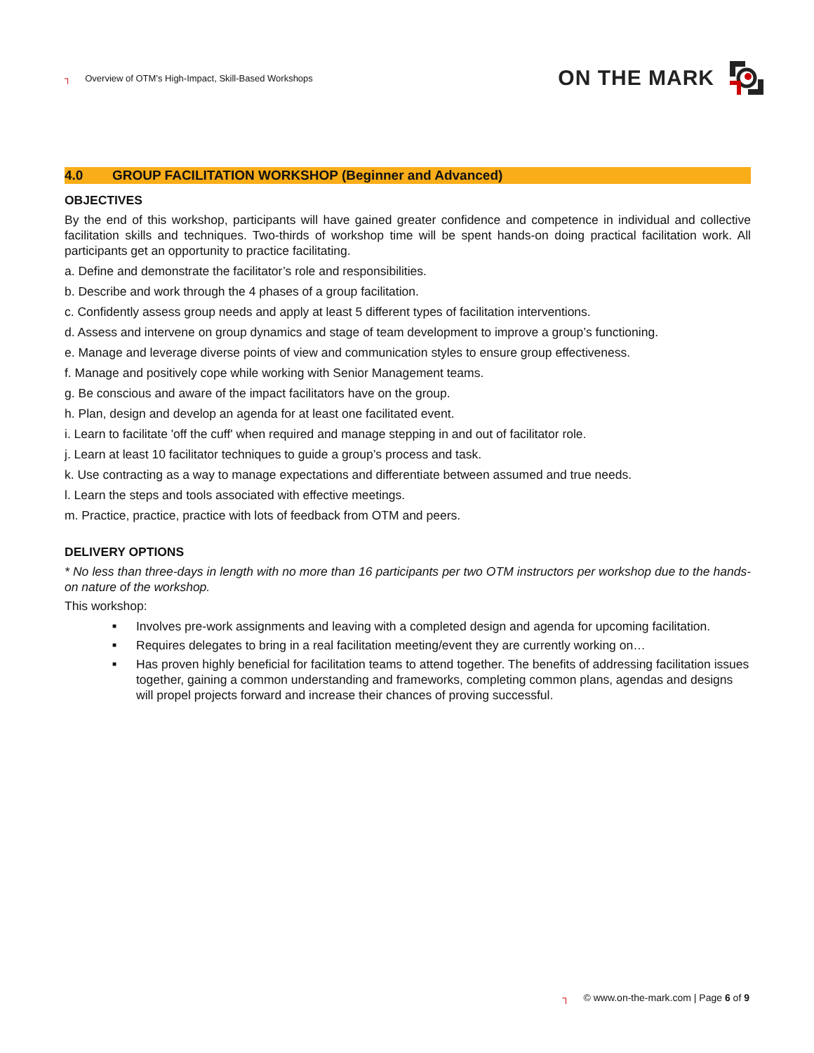┐ Overview of OTM’s High-Impact, Skill-Based Workshops
ON THE MARK
4.0 GROUP FACILITATION WORKSHOP (Beginner and Advanced)
OBJECTIVES
By the end of this workshop, participants will have gained greater confidence and competence in individual and collective facilitation skills and techniques. Two-thirds of workshop time will be spent hands-on doing practical facilitation work. All participants get an opportunity to practice facilitating.
a. Define and demonstrate the facilitator’s role and responsibilities.
b. Describe and work through the 4 phases of a group facilitation.
c. Confidently assess group needs and apply at least 5 different types of facilitation interventions.
d. Assess and intervene on group dynamics and stage of team development to improve a group’s functioning.
e. Manage and leverage diverse points of view and communication styles to ensure group effectiveness.
f. Manage and positively cope while working with Senior Management teams.
g. Be conscious and aware of the impact facilitators have on the group.
h. Plan, design and develop an agenda for at least one facilitated event.
i. Learn to facilitate 'off the cuff' when required and manage stepping in and out of facilitator role.
j. Learn at least 10 facilitator techniques to guide a group’s process and task.
k. Use contracting as a way to manage expectations and differentiate between assumed and true needs.
l. Learn the steps and tools associated with effective meetings.
m. Practice, practice, practice with lots of feedback from OTM and peers.
DELIVERY OPTIONS
* No less than three-days in length with no more than 16 participants per two OTM instructors per workshop due to the hands-on nature of the workshop.
This workshop:
■ Involves pre-work assignments and leaving with a completed design and agenda for upcoming facilitation.
■ Requires delegates to bring in a real facilitation meeting/event they are currently working on…
■ Has proven highly beneficial for facilitation teams to attend together. The benefits of addressing facilitation issues together, gaining a common understanding and frameworks, completing common plans, agendas and designs will propel projects forward and increase their chances of proving successful.
┐ © www.on-the-mark.com | Page 6 of 9